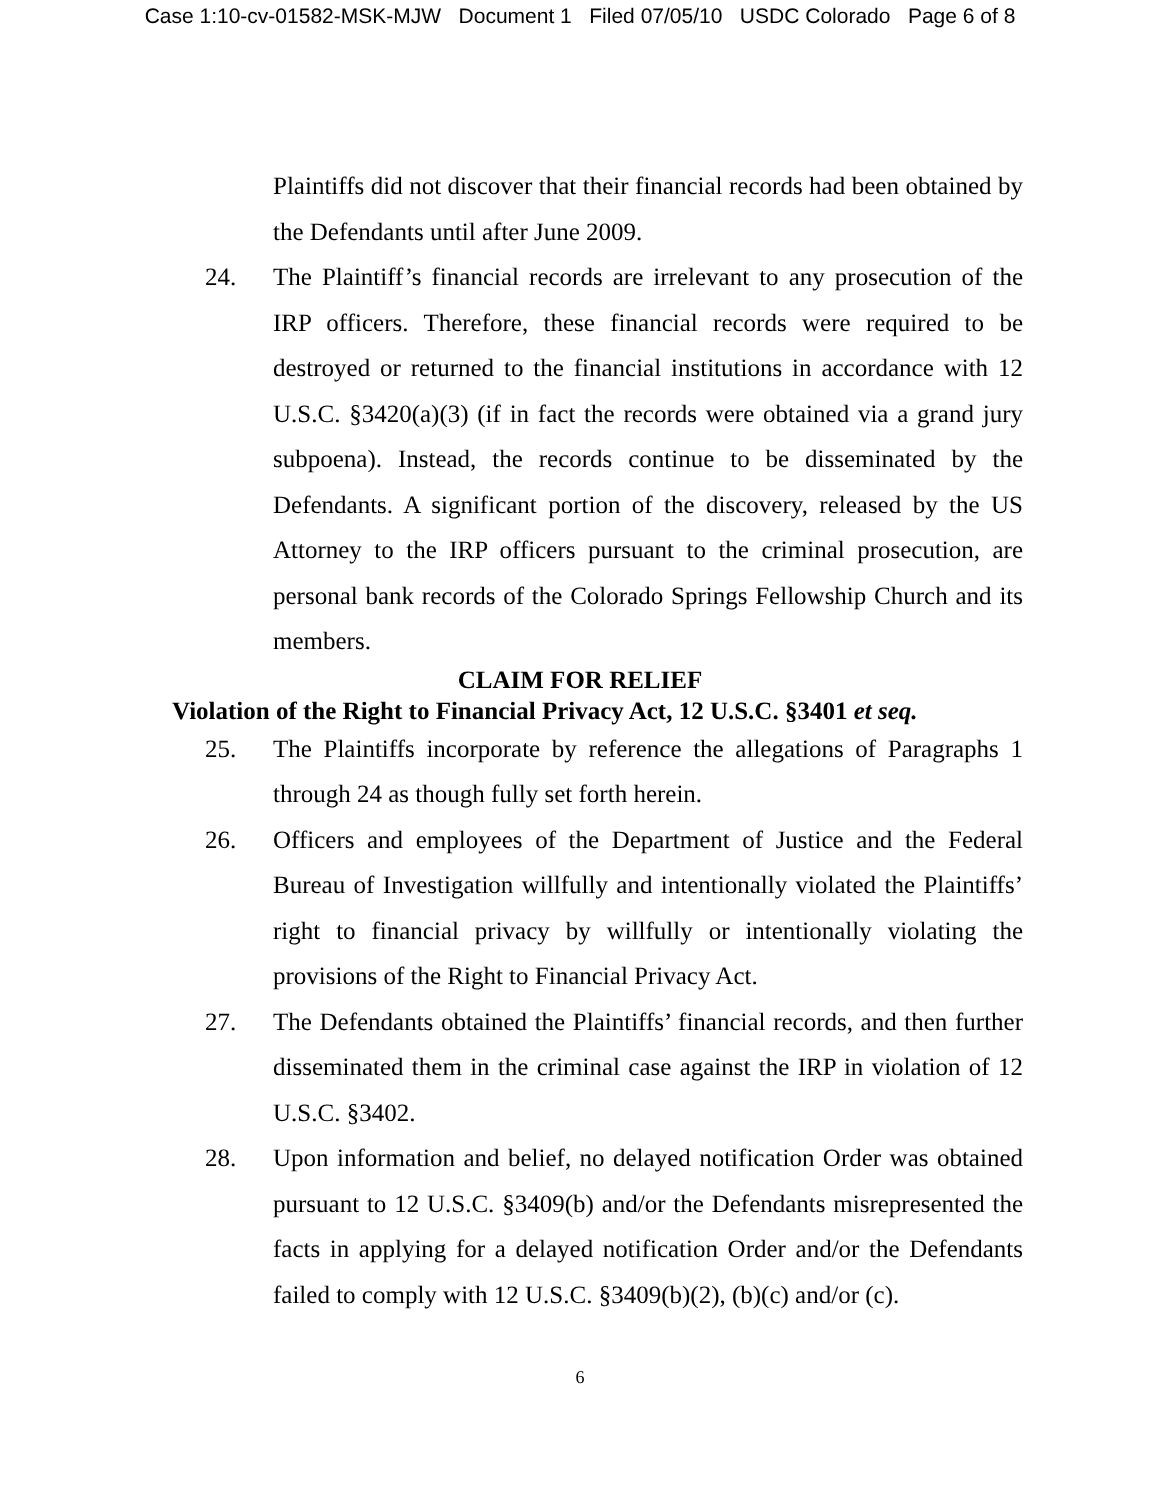Case 1:10-cv-01582-MSK-MJW Document 1 Filed 07/05/10 USDC Colorado Page 6 of 8
Plaintiffs did not discover that their financial records had been obtained by the Defendants until after June 2009.
24. The Plaintiff’s financial records are irrelevant to any prosecution of the IRP officers. Therefore, these financial records were required to be destroyed or returned to the financial institutions in accordance with 12 U.S.C. §3420(a)(3) (if in fact the records were obtained via a grand jury subpoena). Instead, the records continue to be disseminated by the Defendants. A significant portion of the discovery, released by the US Attorney to the IRP officers pursuant to the criminal prosecution, are personal bank records of the Colorado Springs Fellowship Church and its members.
CLAIM FOR RELIEF
Violation of the Right to Financial Privacy Act, 12 U.S.C. §3401 et seq.
25. The Plaintiffs incorporate by reference the allegations of Paragraphs 1 through 24 as though fully set forth herein.
26. Officers and employees of the Department of Justice and the Federal Bureau of Investigation willfully and intentionally violated the Plaintiffs’ right to financial privacy by willfully or intentionally violating the provisions of the Right to Financial Privacy Act.
27. The Defendants obtained the Plaintiffs’ financial records, and then further disseminated them in the criminal case against the IRP in violation of 12 U.S.C. §3402.
28. Upon information and belief, no delayed notification Order was obtained pursuant to 12 U.S.C. §3409(b) and/or the Defendants misrepresented the facts in applying for a delayed notification Order and/or the Defendants failed to comply with 12 U.S.C. §3409(b)(2), (b)(c) and/or (c).
6